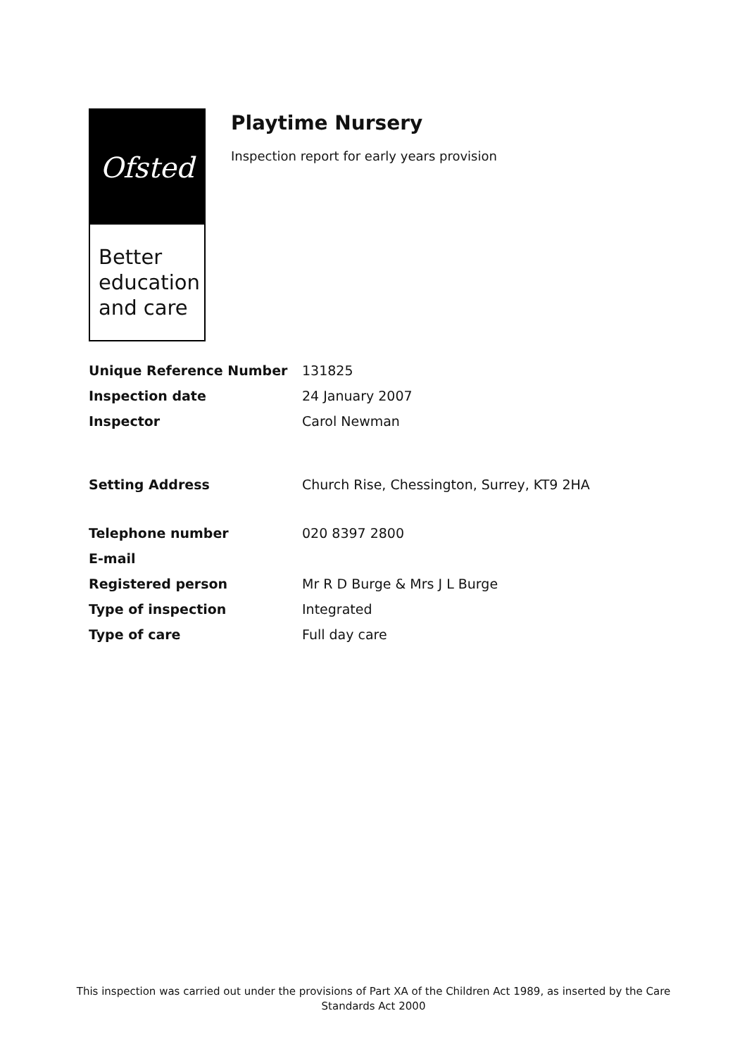Ofsted
Better education and care
Playtime Nursery
Inspection report for early years provision
| Unique Reference Number | 131825 |
| Inspection date | 24 January 2007 |
| Inspector | Carol Newman |
| Setting Address | Church Rise, Chessington, Surrey, KT9 2HA |
| Telephone number | 020 8397 2800 |
| E-mail | |
| Registered person | Mr R D Burge & Mrs J L Burge |
| Type of inspection | Integrated |
| Type of care | Full day care |
This inspection was carried out under the provisions of Part XA of the Children Act 1989, as inserted by the Care Standards Act 2000